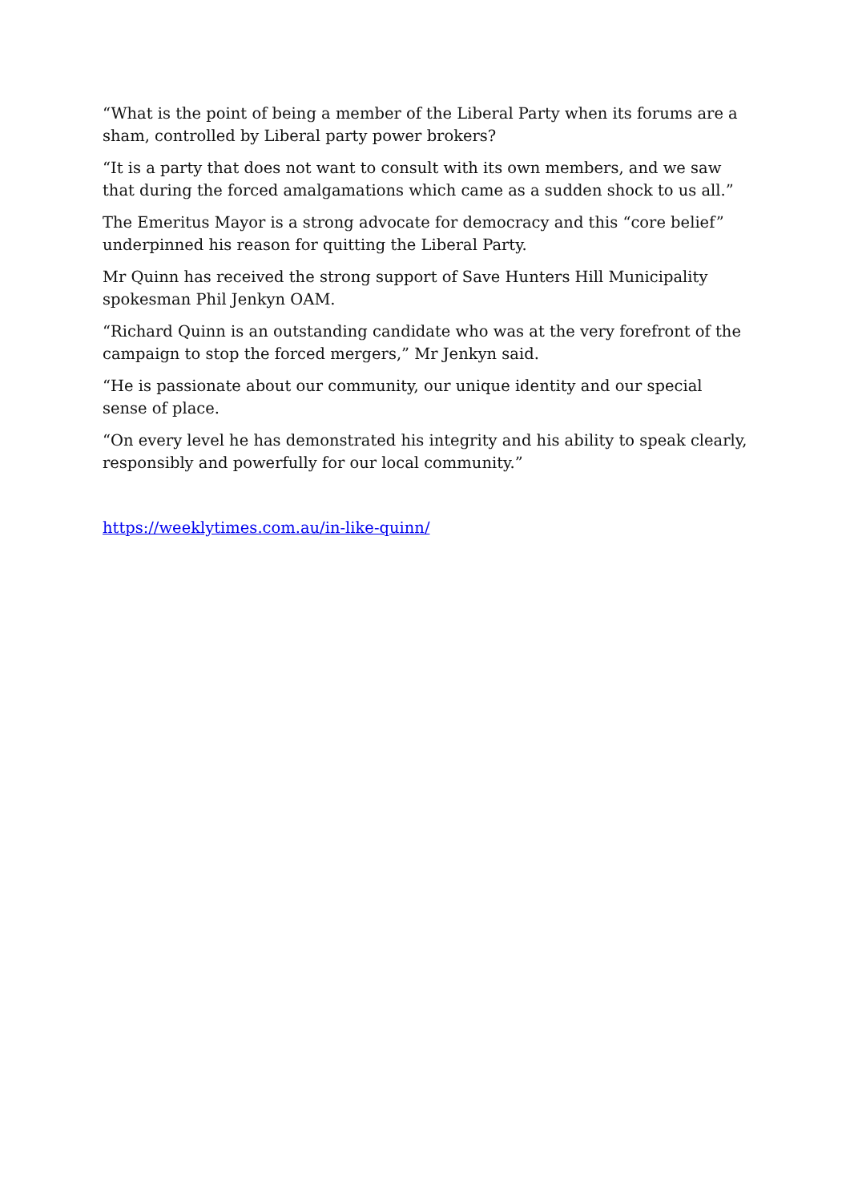“What is the point of being a member of the Liberal Party when its forums are a sham, controlled by Liberal party power brokers?
“It is a party that does not want to consult with its own members, and we saw that during the forced amalgamations which came as a sudden shock to us all.”
The Emeritus Mayor is a strong advocate for democracy and this “core belief” underpinned his reason for quitting the Liberal Party.
Mr Quinn has received the strong support of Save Hunters Hill Municipality spokesman Phil Jenkyn OAM.
“Richard Quinn is an outstanding candidate who was at the very forefront of the campaign to stop the forced mergers,” Mr Jenkyn said.
“He is passionate about our community, our unique identity and our special sense of place.
“On every level he has demonstrated his integrity and his ability to speak clearly, responsibly and powerfully for our local community.”
https://weeklytimes.com.au/in-like-quinn/